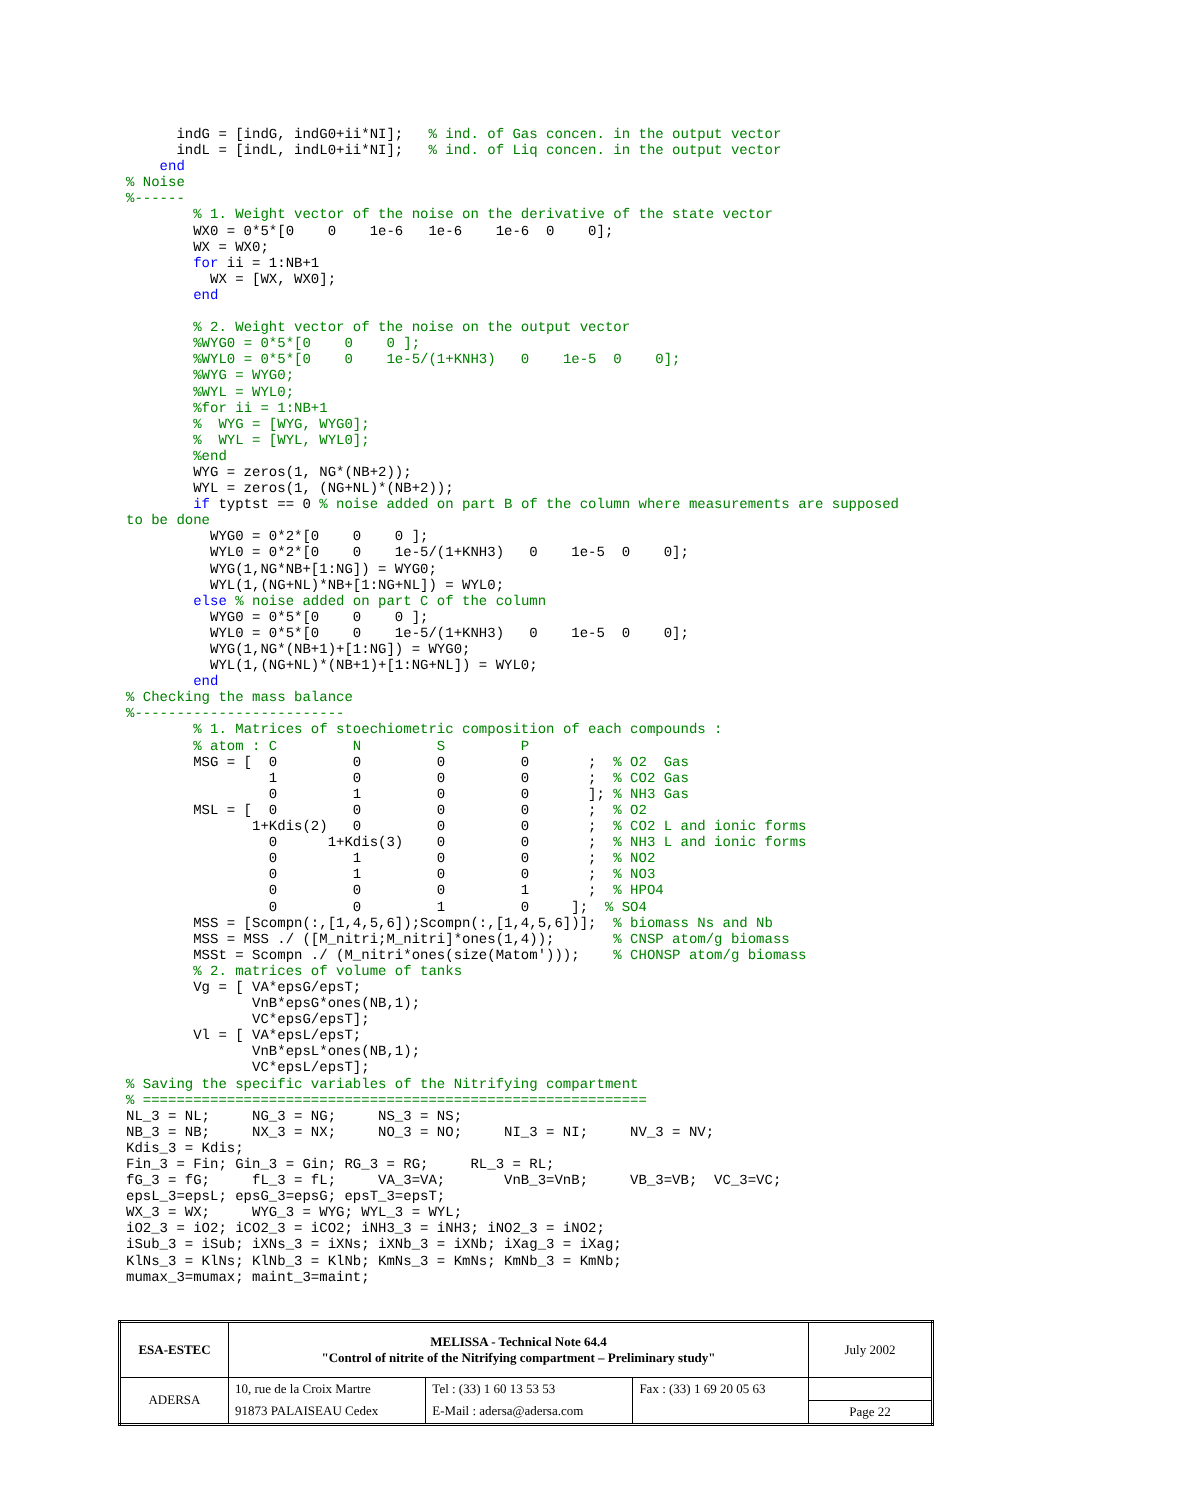indG = [indG, indG0+ii*NI];   % ind. of Gas concen. in the output vector
      indL = [indL, indL0+ii*NI];   % ind. of Liq concen. in the output vector
    end
% Noise
%------
        % 1. Weight vector of the noise on the derivative of the state vector
        WX0 = 0*5*[0    0    1e-6   1e-6    1e-6  0    0];
        WX = WX0;
        for ii = 1:NB+1
          WX = [WX, WX0];
        end

        % 2. Weight vector of the noise on the output vector
        %WYG0 = 0*5*[0    0    0 ];
        %WYL0 = 0*5*[0    0    1e-5/(1+KNH3)   0    1e-5  0    0];
        %WYG = WYG0;
        %WYL = WYL0;
        %for ii = 1:NB+1
        %  WYG = [WYG, WYG0];
        %  WYL = [WYL, WYL0];
        %end
        WYG = zeros(1, NG*(NB+2));
        WYL = zeros(1, (NG+NL)*(NB+2));
        if typtst == 0 % noise added on part B of the column where measurements are supposed
to be done
          WYG0 = 0*2*[0    0    0 ];
          WYL0 = 0*2*[0    0    1e-5/(1+KNH3)   0    1e-5  0    0];
          WYG(1,NG*NB+[1:NG]) = WYG0;
          WYL(1,(NG+NL)*NB+[1:NG+NL]) = WYL0;
        else % noise added on part C of the column
          WYG0 = 0*5*[0    0    0 ];
          WYL0 = 0*5*[0    0    1e-5/(1+KNH3)   0    1e-5  0    0];
          WYG(1,NG*(NB+1)+[1:NG]) = WYG0;
          WYL(1,(NG+NL)*(NB+1)+[1:NG+NL]) = WYL0;
        end
% Checking the mass balance
%-------------------------
        % 1. Matrices of stoechiometric composition of each compounds :
        % atom : C         N         S         P
        MSG = [  0         0         0         0       ;  % O2  Gas
                 1         0         0         0       ;  % CO2 Gas
                 0         1         0         0       ]; % NH3 Gas
        MSL = [  0         0         0         0       ;  % O2
               1+Kdis(2)   0         0         0       ;  % CO2 L and ionic forms
                 0      1+Kdis(3)    0         0       ;  % NH3 L and ionic forms
                 0         1         0         0       ;  % NO2
                 0         1         0         0       ;  % NO3
                 0         0         0         1       ;  % HPO4
                 0         0         1         0     ];  % SO4
        MSS = [Scompn(:,[1,4,5,6]);Scompn(:,[1,4,5,6])];  % biomass Ns and Nb
        MSS = MSS ./ ([M_nitri;M_nitri]*ones(1,4));       % CNSP atom/g biomass
        MSSt = Scompn ./ (M_nitri*ones(size(Matom')));    % CHONSP atom/g biomass
        % 2. matrices of volume of tanks
        Vg = [ VA*epsG/epsT;
               VnB*epsG*ones(NB,1);
               VC*epsG/epsT];
        Vl = [ VA*epsL/epsT;
               VnB*epsL*ones(NB,1);
               VC*epsL/epsT];
% Saving the specific variables of the Nitrifying compartment
% ============================================================
NL_3 = NL;     NG_3 = NG;     NS_3 = NS;
NB_3 = NB;     NX_3 = NX;     NO_3 = NO;     NI_3 = NI;     NV_3 = NV;
Kdis_3 = Kdis;
Fin_3 = Fin; Gin_3 = Gin; RG_3 = RG;     RL_3 = RL;
fG_3 = fG;     fL_3 = fL;     VA_3=VA;       VnB_3=VnB;     VB_3=VB;  VC_3=VC;
epsL_3=epsL; epsG_3=epsG; epsT_3=epsT;
WX_3 = WX;     WYG_3 = WYG; WYL_3 = WYL;
iO2_3 = iO2; iCO2_3 = iCO2; iNH3_3 = iNH3; iNO2_3 = iNO2;
iSub_3 = iSub; iXNs_3 = iXNs; iXNb_3 = iXNb; iXag_3 = iXag;
KlNs_3 = KlNs; KlNb_3 = KlNb; KmNs_3 = KmNs; KmNb_3 = KmNb;
mumax_3=mumax; maint_3=maint;
| ESA-ESTEC | MELISSA - Technical Note 64.4 "Control of nitrite of the Nitrifying compartment – Preliminary study" | | | July 2002 |
| ADERSA | 10, rue de la Croix Martre | Tel : (33) 1 60 13 53 53 | Fax : (33) 1 69 20 05 63 | |
| | 91873 PALAISEAU Cedex | E-Mail : adersa@adersa.com | | Page 22 |